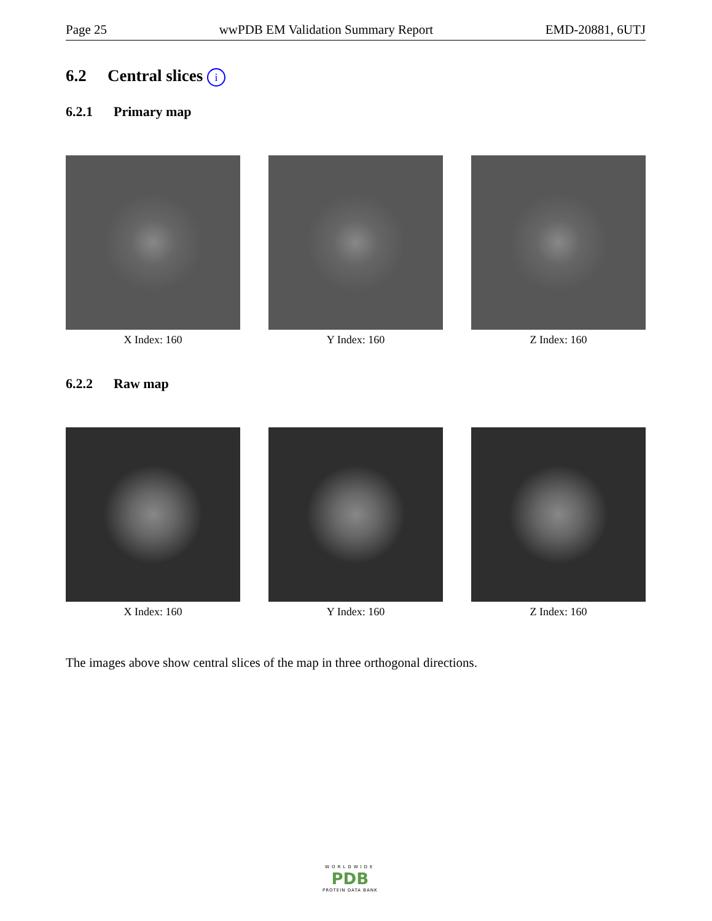Page 25 wwPDB EM Validation Summary Report EMD-20881, 6UTJ
6.2 Central slices i
6.2.1 Primary map
X Index: 160 Y Index: 160 Z Index: 160
6.2.2 Raw map
X Index: 160 Y Index: 160 Z Index: 160
The images above show central slices of the map in three orthogonal directions.
WORLDWIDE
PDB
PROTEIN DATA BANK